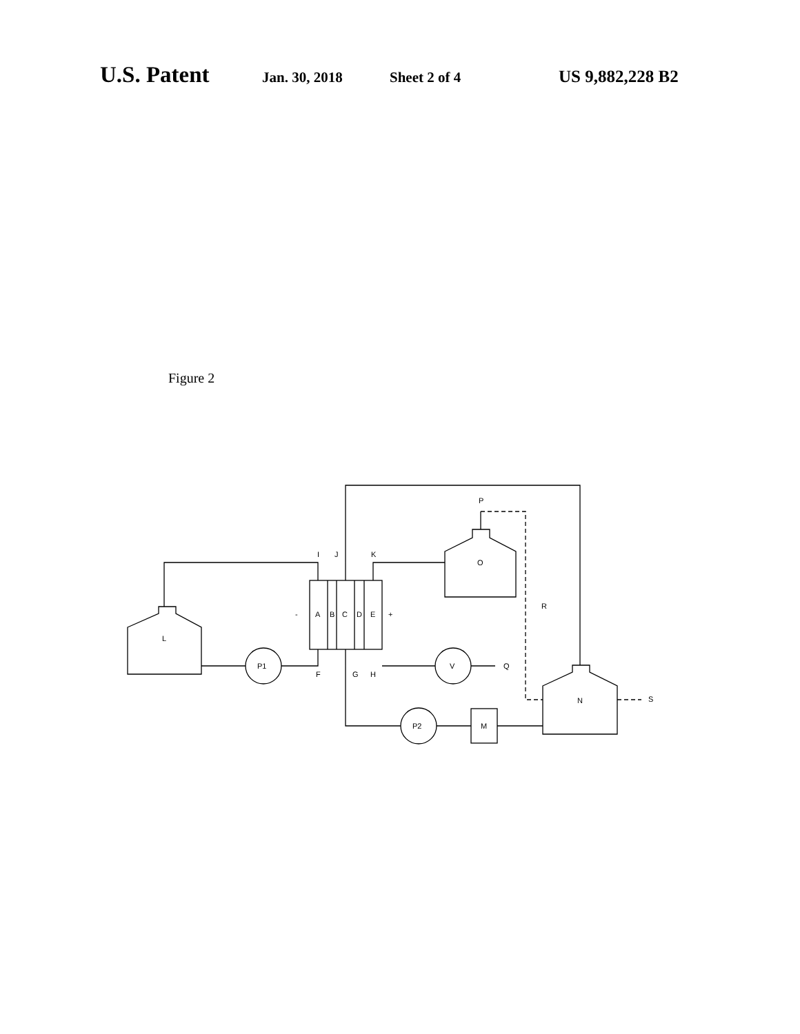U.S. Patent Jan. 30, 2018 Sheet 2 of 4 US 9,882,228 B2
Figure 2
L
A
B
C
D
E
-
+
P1
V
P2
M
O
N
I
J
K
F
G
H
Q
P
R
S